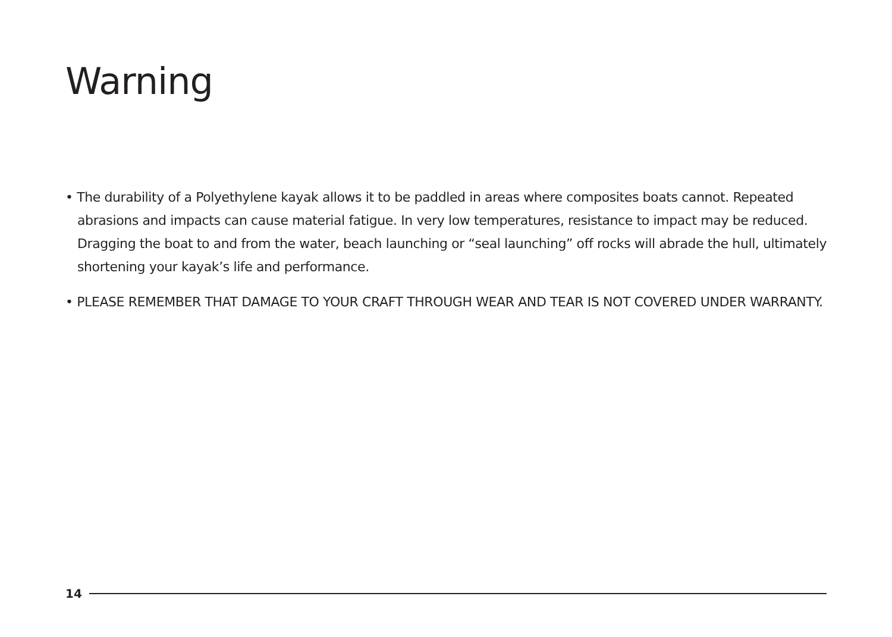Warning
• The durability of a Polyethylene kayak allows it to be paddled in areas where composites boats cannot. Repeated abrasions and impacts can cause material fatigue. In very low temperatures, resistance to impact may be reduced. Dragging the boat to and from the water, beach launching or “seal launching” off rocks will abrade the hull, ultimately shortening your kayak’s life and performance.
• PLEASE REMEMBER THAT DAMAGE TO YOUR CRAFT THROUGH WEAR AND TEAR IS NOT COVERED UNDER WARRANTY.
14